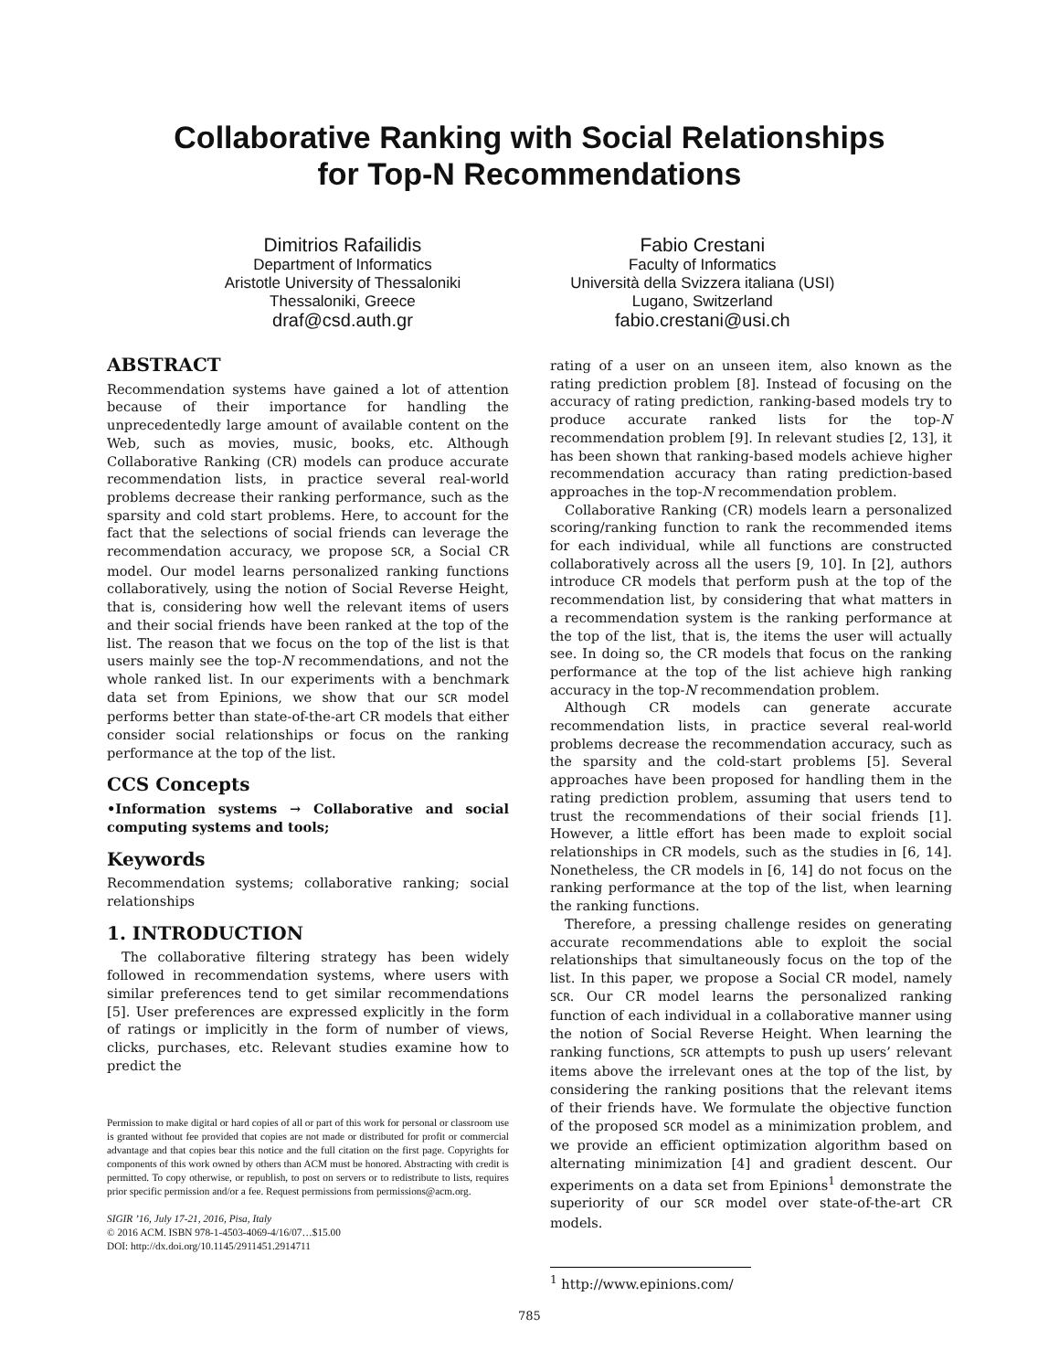Collaborative Ranking with Social Relationships
for Top-N Recommendations
Dimitrios Rafailidis
Department of Informatics
Aristotle University of Thessaloniki
Thessaloniki, Greece
draf@csd.auth.gr
Fabio Crestani
Faculty of Informatics
Università della Svizzera italiana (USI)
Lugano, Switzerland
fabio.crestani@usi.ch
ABSTRACT
Recommendation systems have gained a lot of attention because of their importance for handling the unprecedentedly large amount of available content on the Web, such as movies, music, books, etc. Although Collaborative Ranking (CR) models can produce accurate recommendation lists, in practice several real-world problems decrease their ranking performance, such as the sparsity and cold start problems. Here, to account for the fact that the selections of social friends can leverage the recommendation accuracy, we propose SCR, a Social CR model. Our model learns personalized ranking functions collaboratively, using the notion of Social Reverse Height, that is, considering how well the relevant items of users and their social friends have been ranked at the top of the list. The reason that we focus on the top of the list is that users mainly see the top-N recommendations, and not the whole ranked list. In our experiments with a benchmark data set from Epinions, we show that our SCR model performs better than state-of-the-art CR models that either consider social relationships or focus on the ranking performance at the top of the list.
CCS Concepts
•Information systems → Collaborative and social computing systems and tools;
Keywords
Recommendation systems; collaborative ranking; social relationships
1. INTRODUCTION
The collaborative filtering strategy has been widely followed in recommendation systems, where users with similar preferences tend to get similar recommendations [5]. User preferences are expressed explicitly in the form of ratings or implicitly in the form of number of views, clicks, purchases, etc. Relevant studies examine how to predict the
Permission to make digital or hard copies of all or part of this work for personal or classroom use is granted without fee provided that copies are not made or distributed for profit or commercial advantage and that copies bear this notice and the full citation on the first page. Copyrights for components of this work owned by others than ACM must be honored. Abstracting with credit is permitted. To copy otherwise, or republish, to post on servers or to redistribute to lists, requires prior specific permission and/or a fee. Request permissions from permissions@acm.org.
SIGIR ’16, July 17-21, 2016, Pisa, Italy
© 2016 ACM. ISBN 978-1-4503-4069-4/16/07…$15.00
DOI: http://dx.doi.org/10.1145/2911451.2914711
rating of a user on an unseen item, also known as the rating prediction problem [8]. Instead of focusing on the accuracy of rating prediction, ranking-based models try to produce accurate ranked lists for the top-N recommendation problem [9]. In relevant studies [2, 13], it has been shown that ranking-based models achieve higher recommendation accuracy than rating prediction-based approaches in the top-N recommendation problem.
Collaborative Ranking (CR) models learn a personalized scoring/ranking function to rank the recommended items for each individual, while all functions are constructed collaboratively across all the users [9, 10]. In [2], authors introduce CR models that perform push at the top of the recommendation list, by considering that what matters in a recommendation system is the ranking performance at the top of the list, that is, the items the user will actually see. In doing so, the CR models that focus on the ranking performance at the top of the list achieve high ranking accuracy in the top-N recommendation problem.
Although CR models can generate accurate recommendation lists, in practice several real-world problems decrease the recommendation accuracy, such as the sparsity and the cold-start problems [5]. Several approaches have been proposed for handling them in the rating prediction problem, assuming that users tend to trust the recommendations of their social friends [1]. However, a little effort has been made to exploit social relationships in CR models, such as the studies in [6, 14]. Nonetheless, the CR models in [6, 14] do not focus on the ranking performance at the top of the list, when learning the ranking functions.
Therefore, a pressing challenge resides on generating accurate recommendations able to exploit the social relationships that simultaneously focus on the top of the list. In this paper, we propose a Social CR model, namely SCR. Our CR model learns the personalized ranking function of each individual in a collaborative manner using the notion of Social Reverse Height. When learning the ranking functions, SCR attempts to push up users’ relevant items above the irrelevant ones at the top of the list, by considering the ranking positions that the relevant items of their friends have. We formulate the objective function of the proposed SCR model as a minimization problem, and we provide an efficient optimization algorithm based on alternating minimization [4] and gradient descent. Our experiments on a data set from Epinions<sup>1</sup> demonstrate the superiority of our SCR model over state-of-the-art CR models.
<sup>1</sup> http://www.epinions.com/
785